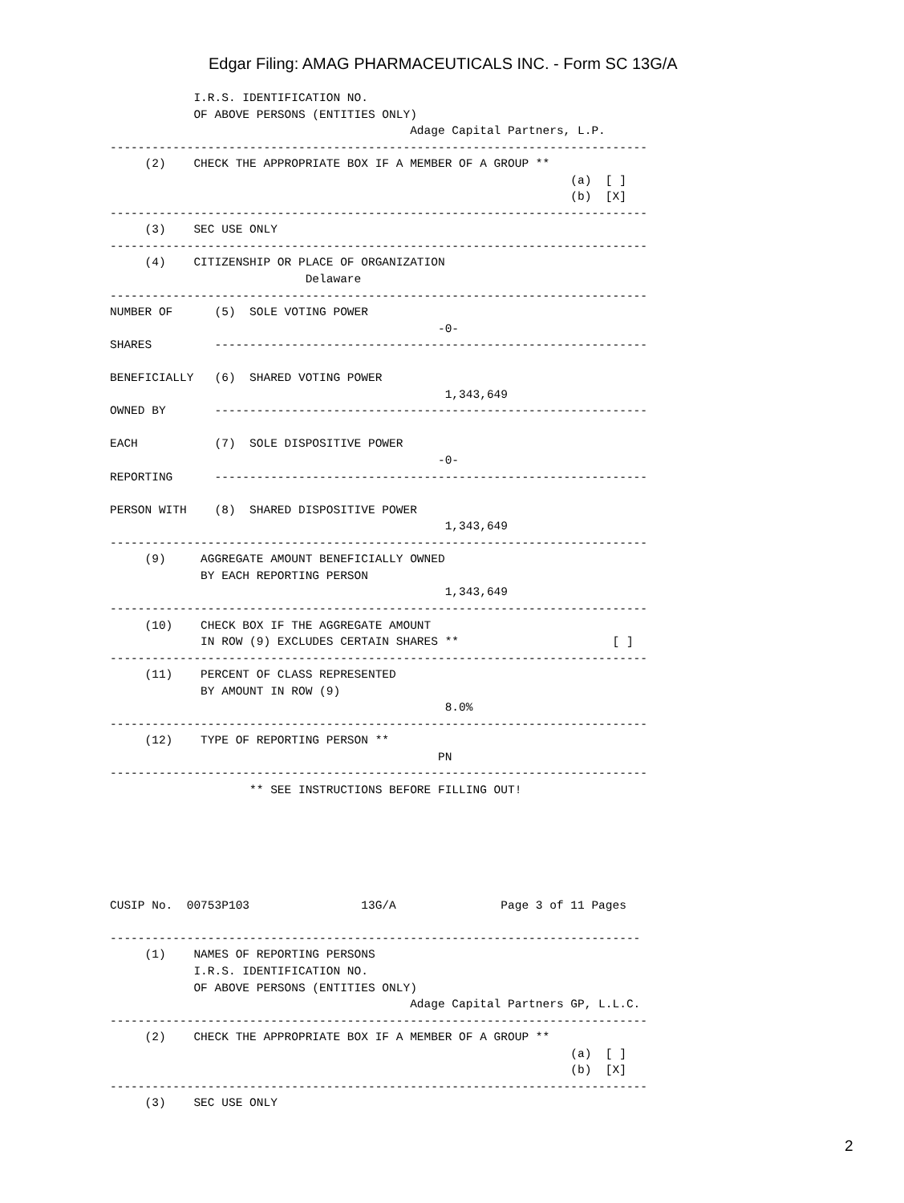Edgar Filing: AMAG PHARMACEUTICALS INC. - Form SC 13G/A
            I.R.S. IDENTIFICATION NO.
            OF ABOVE PERSONS (ENTITIES ONLY)
                                           Adage Capital Partners, L.P.
-----------------------------------------------------------------------------
     (2)    CHECK THE APPROPRIATE BOX IF A MEMBER OF A GROUP **
                                                                  (a)  [ ]
                                                                  (b)  [X]
-----------------------------------------------------------------------------
     (3)    SEC USE ONLY
-----------------------------------------------------------------------------
     (4)    CITIZENSHIP OR PLACE OF ORGANIZATION
                            Delaware
-----------------------------------------------------------------------------
NUMBER OF      (5)  SOLE VOTING POWER
                                               -0-
SHARES         --------------------------------------------------------------

BENEFICIALLY   (6)  SHARED VOTING POWER
                                                1,343,649
OWNED BY       --------------------------------------------------------------

EACH           (7)  SOLE DISPOSITIVE POWER
                                               -0-
REPORTING      --------------------------------------------------------------

PERSON WITH    (8)  SHARED DISPOSITIVE POWER
                                                1,343,649
-----------------------------------------------------------------------------
     (9)     AGGREGATE AMOUNT BENEFICIALLY OWNED
             BY EACH REPORTING PERSON
                                                1,343,649
-----------------------------------------------------------------------------
     (10)    CHECK BOX IF THE AGGREGATE AMOUNT
             IN ROW (9) EXCLUDES CERTAIN SHARES **                      [ ]
-----------------------------------------------------------------------------
     (11)    PERCENT OF CLASS REPRESENTED
             BY AMOUNT IN ROW (9)
                                                8.0%
-----------------------------------------------------------------------------
     (12)    TYPE OF REPORTING PERSON **
                                               PN
-----------------------------------------------------------------------------
                    ** SEE INSTRUCTIONS BEFORE FILLING OUT!






CUSIP No.  00753P103                13G/A               Page 3 of 11 Pages

----------------------------------------------------------------------------
     (1)    NAMES OF REPORTING PERSONS
            I.R.S. IDENTIFICATION NO.
            OF ABOVE PERSONS (ENTITIES ONLY)
                                           Adage Capital Partners GP, L.L.C.
-----------------------------------------------------------------------------
     (2)    CHECK THE APPROPRIATE BOX IF A MEMBER OF A GROUP **
                                                                  (a)  [ ]
                                                                  (b)  [X]
-----------------------------------------------------------------------------
     (3)    SEC USE ONLY
2